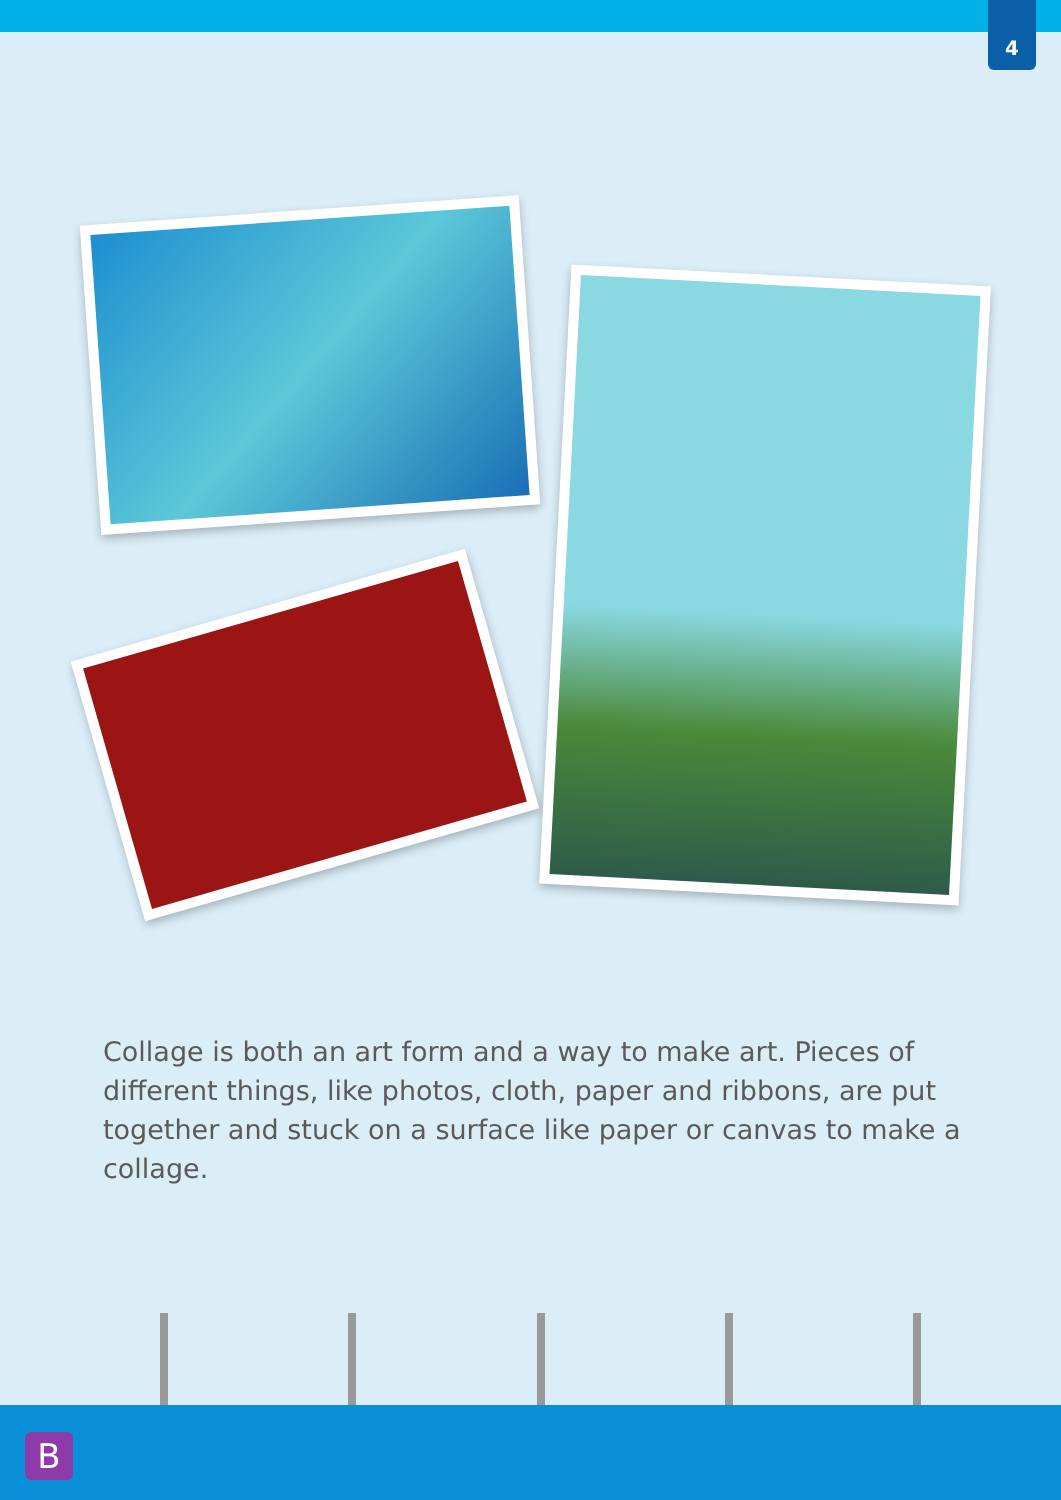4
Collage is both an art form and a way to make art. Pieces of different things, like photos, cloth, paper and ribbons, are put together and stuck on a surface like paper or canvas to make a collage.
B